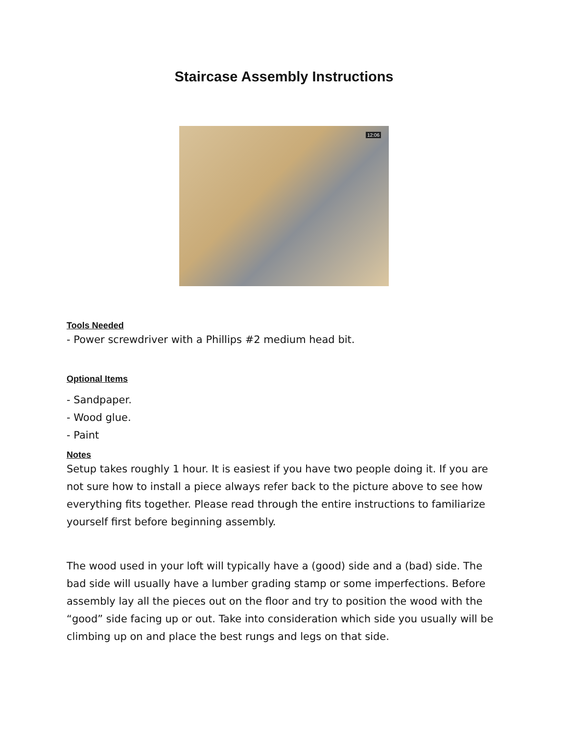Staircase Assembly Instructions
12:06
Tools Needed
- Power screwdriver with a Phillips #2 medium head bit.
Optional Items
- Sandpaper.
- Wood glue.
- Paint
Notes
Setup takes roughly 1 hour. It is easiest if you have two people doing it. If you are not sure how to install a piece always refer back to the picture above to see how everything fits together. Please read through the entire instructions to familiarize yourself first before beginning assembly.
The wood used in your loft will typically have a (good) side and a (bad) side. The bad side will usually have a lumber grading stamp or some imperfections. Before assembly lay all the pieces out on the floor and try to position the wood with the “good” side facing up or out. Take into consideration which side you usually will be climbing up on and place the best rungs and legs on that side.